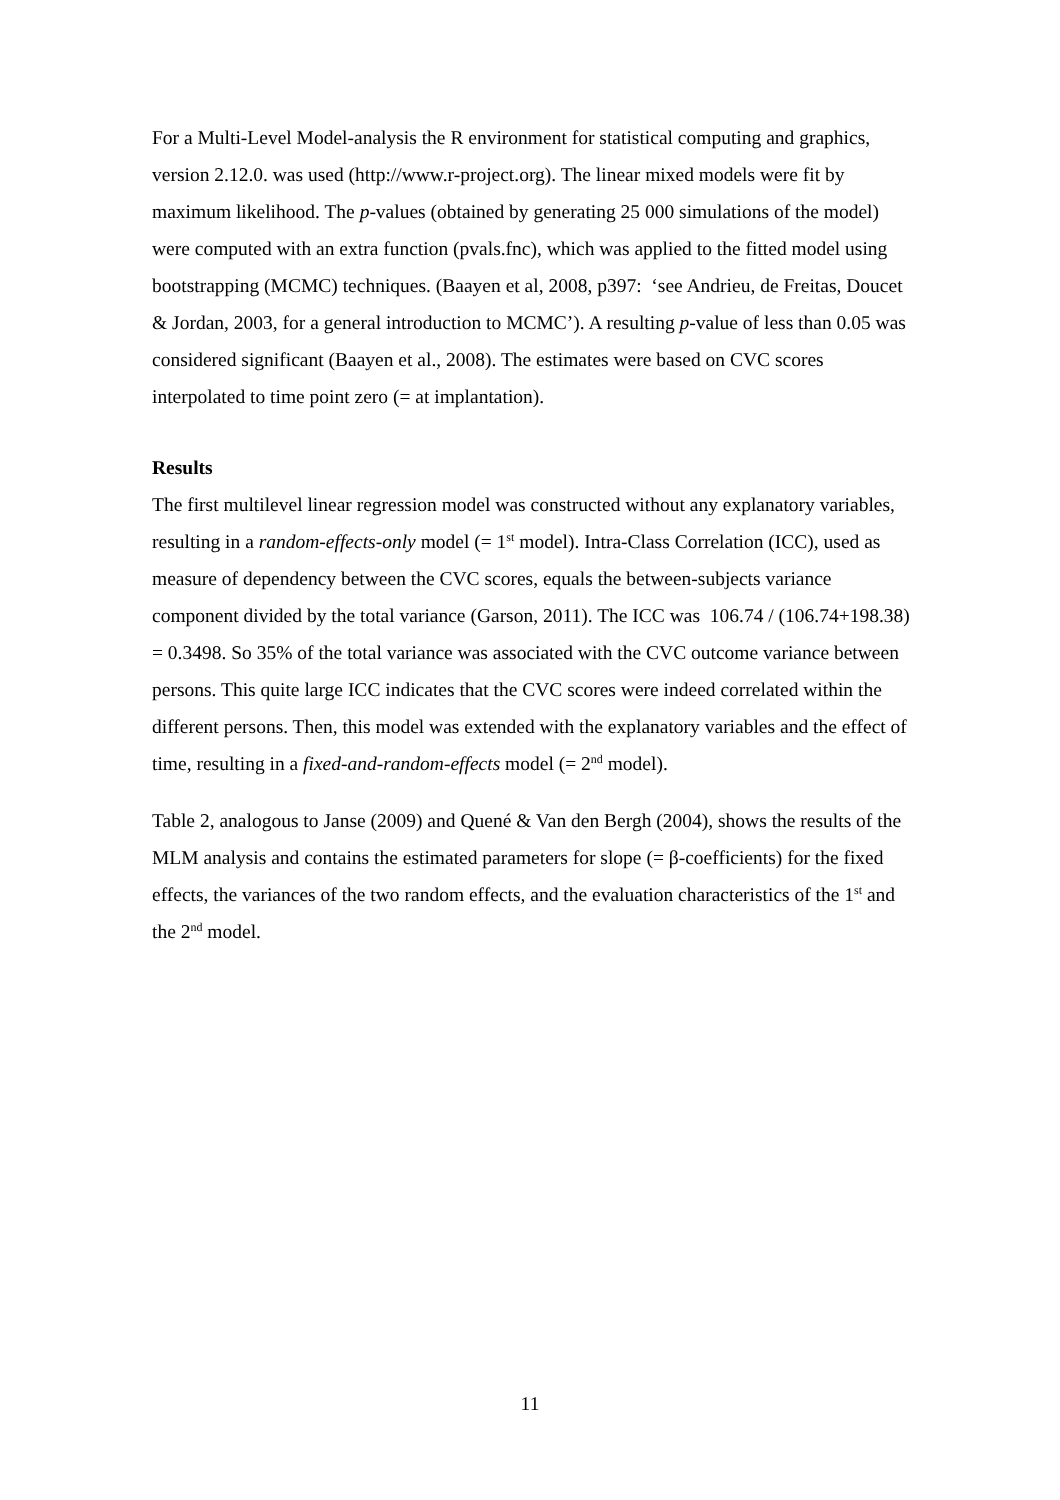For a Multi-Level Model-analysis the R environment for statistical computing and graphics, version 2.12.0. was used (http://www.r-project.org). The linear mixed models were fit by maximum likelihood. The p-values (obtained by generating 25 000 simulations of the model) were computed with an extra function (pvals.fnc), which was applied to the fitted model using bootstrapping (MCMC) techniques. (Baayen et al, 2008, p397: ‘see Andrieu, de Freitas, Doucet & Jordan, 2003, for a general introduction to MCMC’). A resulting p-value of less than 0.05 was considered significant (Baayen et al., 2008). The estimates were based on CVC scores interpolated to time point zero (= at implantation).
Results
The first multilevel linear regression model was constructed without any explanatory variables, resulting in a random-effects-only model (= 1<sup>st</sup> model). Intra-Class Correlation (ICC), used as measure of dependency between the CVC scores, equals the between-subjects variance component divided by the total variance (Garson, 2011). The ICC was 106.74 / (106.74+198.38) = 0.3498. So 35% of the total variance was associated with the CVC outcome variance between persons. This quite large ICC indicates that the CVC scores were indeed correlated within the different persons. Then, this model was extended with the explanatory variables and the effect of time, resulting in a fixed-and-random-effects model (= 2<sup>nd</sup> model).
Table 2, analogous to Janse (2009) and Quené & Van den Bergh (2004), shows the results of the MLM analysis and contains the estimated parameters for slope (= β-coefficients) for the fixed effects, the variances of the two random effects, and the evaluation characteristics of the 1<sup>st</sup> and the 2<sup>nd</sup> model.
11